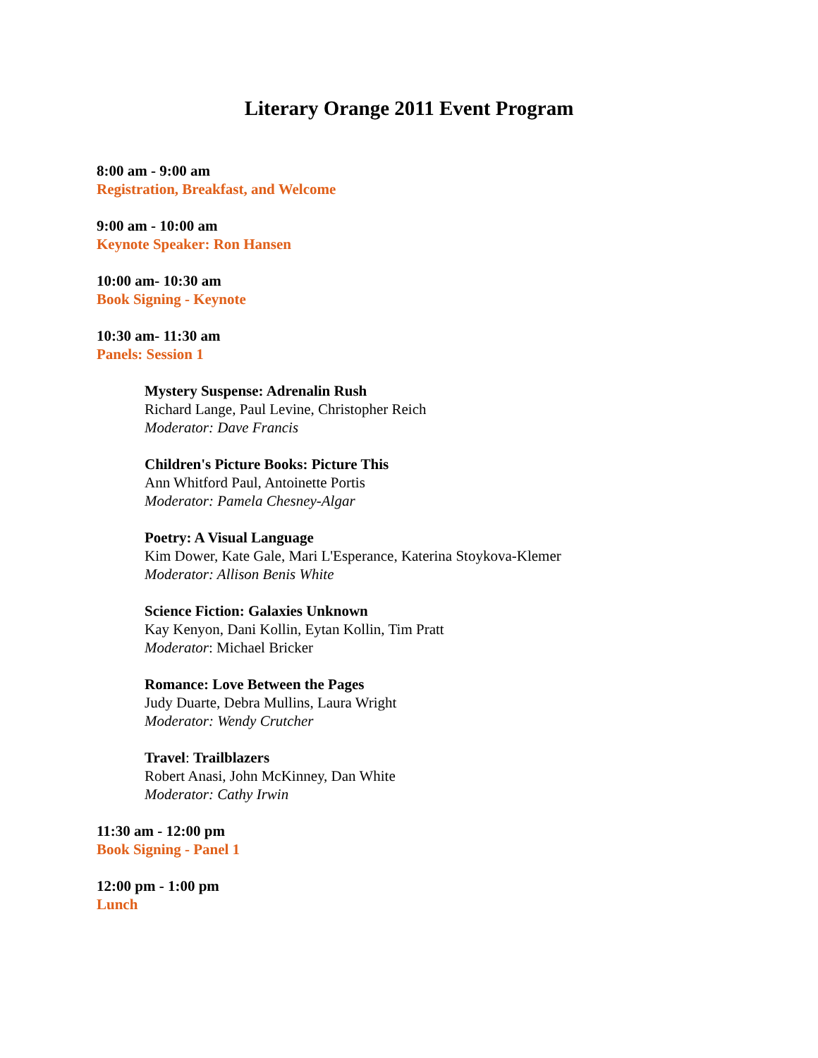Literary Orange 2011 Event Program
8:00 am - 9:00 am
Registration, Breakfast, and Welcome
9:00 am - 10:00 am
Keynote Speaker: Ron Hansen
10:00 am- 10:30 am
Book Signing - Keynote
10:30 am- 11:30 am
Panels: Session 1
Mystery Suspense: Adrenalin Rush
Richard Lange, Paul Levine, Christopher Reich
Moderator: Dave Francis
Children's Picture Books: Picture This
Ann Whitford Paul, Antoinette Portis
Moderator: Pamela Chesney-Algar
Poetry: A Visual Language
Kim Dower, Kate Gale, Mari L'Esperance, Katerina Stoykova-Klemer
Moderator: Allison Benis White
Science Fiction: Galaxies Unknown
Kay Kenyon, Dani Kollin, Eytan Kollin, Tim Pratt
Moderator: Michael Bricker
Romance: Love Between the Pages
Judy Duarte, Debra Mullins, Laura Wright
Moderator: Wendy Crutcher
Travel: Trailblazers
Robert Anasi, John McKinney, Dan White
Moderator: Cathy Irwin
11:30 am - 12:00 pm
Book Signing - Panel 1
12:00 pm - 1:00 pm
Lunch